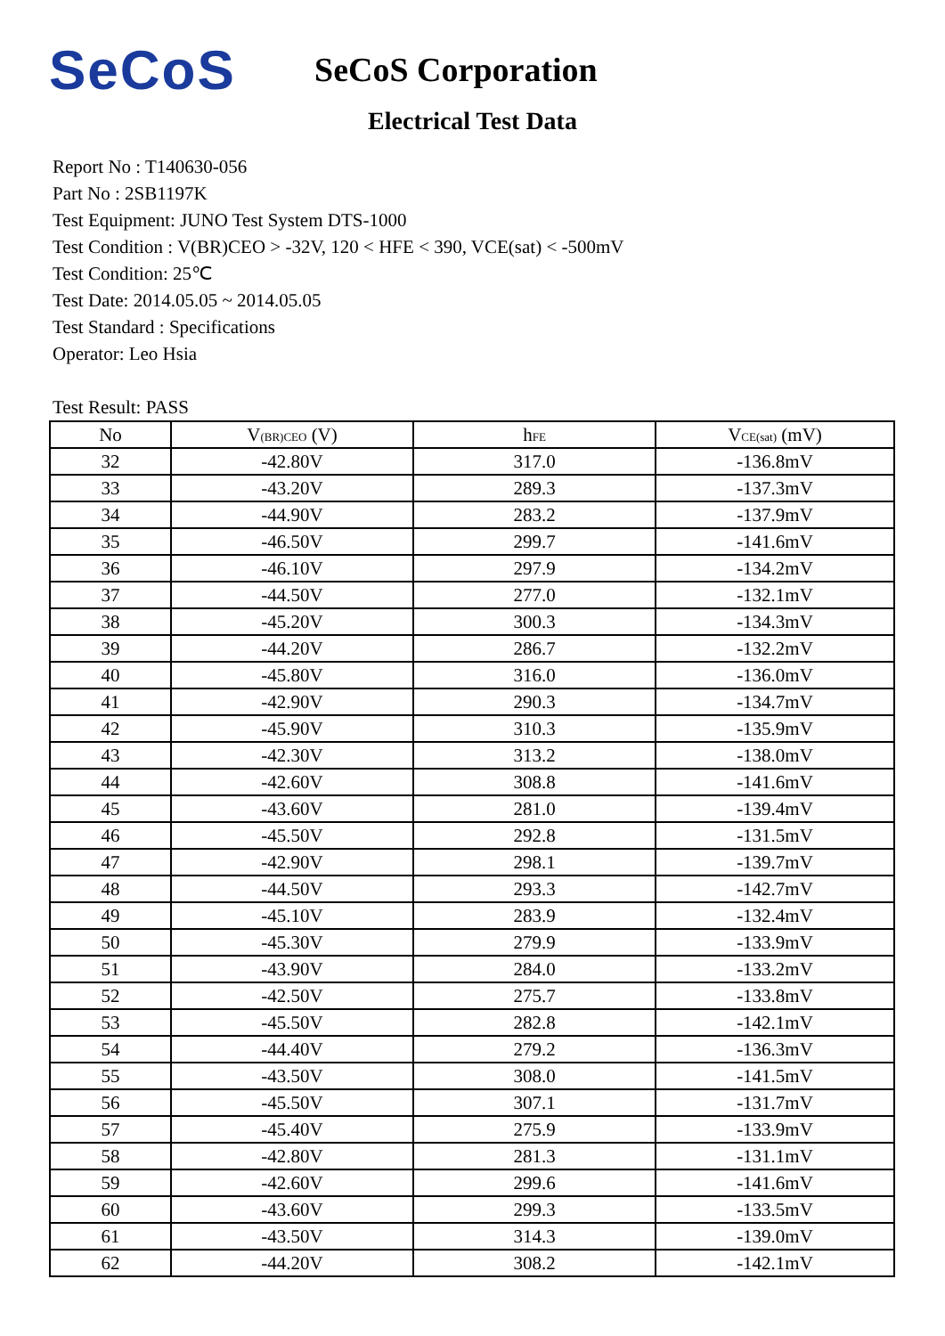SeCoS
SeCoS Corporation
Electrical Test Data
Report No : T140630-056
Part No : 2SB1197K
Test Equipment: JUNO Test System DTS-1000
Test Condition : V(BR)CEO > -32V, 120 < HFE < 390, VCE(sat) < -500mV
Test Condition: 25℃
Test Date: 2014.05.05 ~ 2014.05.05
Test Standard : Specifications
Operator: Leo Hsia
Test Result: PASS
| No | V<sub>(BR)CEO</sub> (V) | h<sub>FE</sub> | V<sub>CE(sat)</sub> (mV) |
| --- | --- | --- | --- |
| 32 | -42.80V | 317.0 | -136.8mV |
| 33 | -43.20V | 289.3 | -137.3mV |
| 34 | -44.90V | 283.2 | -137.9mV |
| 35 | -46.50V | 299.7 | -141.6mV |
| 36 | -46.10V | 297.9 | -134.2mV |
| 37 | -44.50V | 277.0 | -132.1mV |
| 38 | -45.20V | 300.3 | -134.3mV |
| 39 | -44.20V | 286.7 | -132.2mV |
| 40 | -45.80V | 316.0 | -136.0mV |
| 41 | -42.90V | 290.3 | -134.7mV |
| 42 | -45.90V | 310.3 | -135.9mV |
| 43 | -42.30V | 313.2 | -138.0mV |
| 44 | -42.60V | 308.8 | -141.6mV |
| 45 | -43.60V | 281.0 | -139.4mV |
| 46 | -45.50V | 292.8 | -131.5mV |
| 47 | -42.90V | 298.1 | -139.7mV |
| 48 | -44.50V | 293.3 | -142.7mV |
| 49 | -45.10V | 283.9 | -132.4mV |
| 50 | -45.30V | 279.9 | -133.9mV |
| 51 | -43.90V | 284.0 | -133.2mV |
| 52 | -42.50V | 275.7 | -133.8mV |
| 53 | -45.50V | 282.8 | -142.1mV |
| 54 | -44.40V | 279.2 | -136.3mV |
| 55 | -43.50V | 308.0 | -141.5mV |
| 56 | -45.50V | 307.1 | -131.7mV |
| 57 | -45.40V | 275.9 | -133.9mV |
| 58 | -42.80V | 281.3 | -131.1mV |
| 59 | -42.60V | 299.6 | -141.6mV |
| 60 | -43.60V | 299.3 | -133.5mV |
| 61 | -43.50V | 314.3 | -139.0mV |
| 62 | -44.20V | 308.2 | -142.1mV |